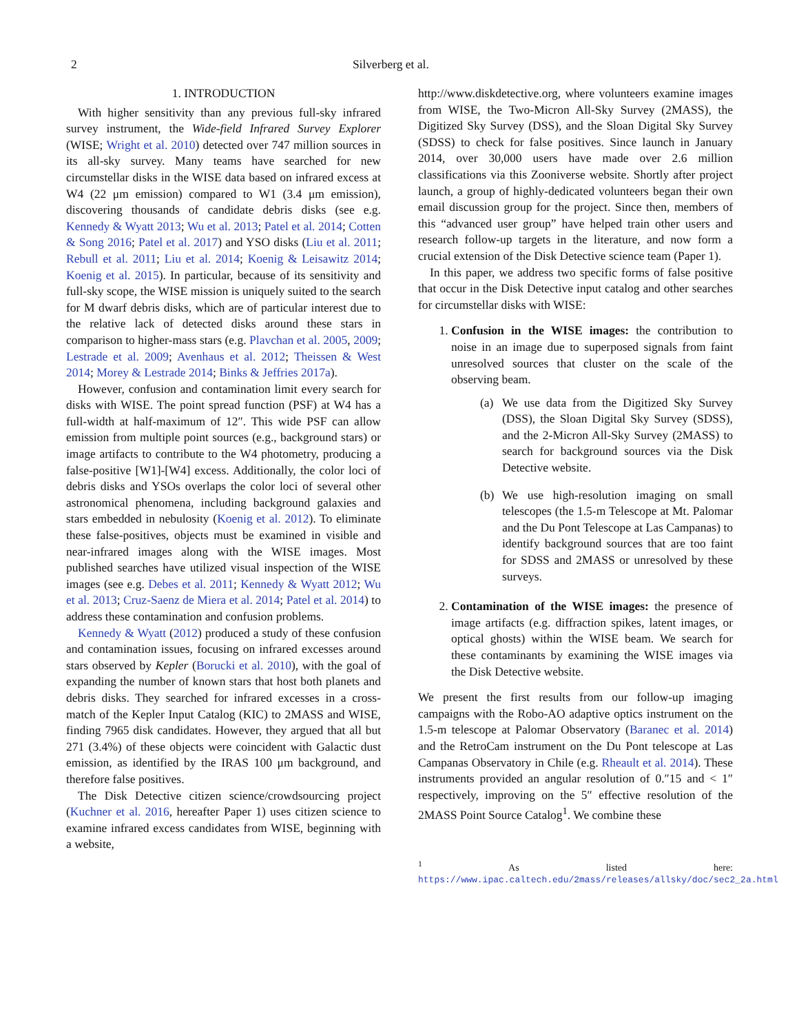2 Silverberg et al.
1. INTRODUCTION
With higher sensitivity than any previous full-sky infrared survey instrument, the Wide-field Infrared Survey Explorer (WISE; Wright et al. 2010) detected over 747 million sources in its all-sky survey. Many teams have searched for new circumstellar disks in the WISE data based on infrared excess at W4 (22 μm emission) compared to W1 (3.4 μm emission), discovering thousands of candidate debris disks (see e.g. Kennedy & Wyatt 2013; Wu et al. 2013; Patel et al. 2014; Cotten & Song 2016; Patel et al. 2017) and YSO disks (Liu et al. 2011; Rebull et al. 2011; Liu et al. 2014; Koenig & Leisawitz 2014; Koenig et al. 2015). In particular, because of its sensitivity and full-sky scope, the WISE mission is uniquely suited to the search for M dwarf debris disks, which are of particular interest due to the relative lack of detected disks around these stars in comparison to higher-mass stars (e.g. Plavchan et al. 2005, 2009; Lestrade et al. 2009; Avenhaus et al. 2012; Theissen & West 2014; Morey & Lestrade 2014; Binks & Jeffries 2017a).
However, confusion and contamination limit every search for disks with WISE. The point spread function (PSF) at W4 has a full-width at half-maximum of 12″. This wide PSF can allow emission from multiple point sources (e.g., background stars) or image artifacts to contribute to the W4 photometry, producing a false-positive [W1]-[W4] excess. Additionally, the color loci of debris disks and YSOs overlaps the color loci of several other astronomical phenomena, including background galaxies and stars embedded in nebulosity (Koenig et al. 2012). To eliminate these false-positives, objects must be examined in visible and near-infrared images along with the WISE images. Most published searches have utilized visual inspection of the WISE images (see e.g. Debes et al. 2011; Kennedy & Wyatt 2012; Wu et al. 2013; Cruz-Saenz de Miera et al. 2014; Patel et al. 2014) to address these contamination and confusion problems.
Kennedy & Wyatt (2012) produced a study of these confusion and contamination issues, focusing on infrared excesses around stars observed by Kepler (Borucki et al. 2010), with the goal of expanding the number of known stars that host both planets and debris disks. They searched for infrared excesses in a cross-match of the Kepler Input Catalog (KIC) to 2MASS and WISE, finding 7965 disk candidates. However, they argued that all but 271 (3.4%) of these objects were coincident with Galactic dust emission, as identified by the IRAS 100 μm background, and therefore false positives.
The Disk Detective citizen science/crowdsourcing project (Kuchner et al. 2016, hereafter Paper 1) uses citizen science to examine infrared excess candidates from WISE, beginning with a website,
http://www.diskdetective.org, where volunteers examine images from WISE, the Two-Micron All-Sky Survey (2MASS), the Digitized Sky Survey (DSS), and the Sloan Digital Sky Survey (SDSS) to check for false positives. Since launch in January 2014, over 30,000 users have made over 2.6 million classifications via this Zooniverse website. Shortly after project launch, a group of highly-dedicated volunteers began their own email discussion group for the project. Since then, members of this “advanced user group” have helped train other users and research follow-up targets in the literature, and now form a crucial extension of the Disk Detective science team (Paper 1).
In this paper, we address two specific forms of false positive that occur in the Disk Detective input catalog and other searches for circumstellar disks with WISE:
1. Confusion in the WISE images: the contribution to noise in an image due to superposed signals from faint unresolved sources that cluster on the scale of the observing beam.
(a) We use data from the Digitized Sky Survey (DSS), the Sloan Digital Sky Survey (SDSS), and the 2-Micron All-Sky Survey (2MASS) to search for background sources via the Disk Detective website.
(b) We use high-resolution imaging on small telescopes (the 1.5-m Telescope at Mt. Palomar and the Du Pont Telescope at Las Campanas) to identify background sources that are too faint for SDSS and 2MASS or unresolved by these surveys.
2. Contamination of the WISE images: the presence of image artifacts (e.g. diffraction spikes, latent images, or optical ghosts) within the WISE beam. We search for these contaminants by examining the WISE images via the Disk Detective website.
We present the first results from our follow-up imaging campaigns with the Robo-AO adaptive optics instrument on the 1.5-m telescope at Palomar Observatory (Baranec et al. 2014) and the RetroCam instrument on the Du Pont telescope at Las Campanas Observatory in Chile (e.g. Rheault et al. 2014). These instruments provided an angular resolution of 0.″15 and < 1″ respectively, improving on the 5″ effective resolution of the 2MASS Point Source Catalog<sup>1</sup>. We combine these
<sup>1</sup> As listed here: https://www.ipac.caltech.edu/2mass/releases/allsky/doc/sec2_2a.html